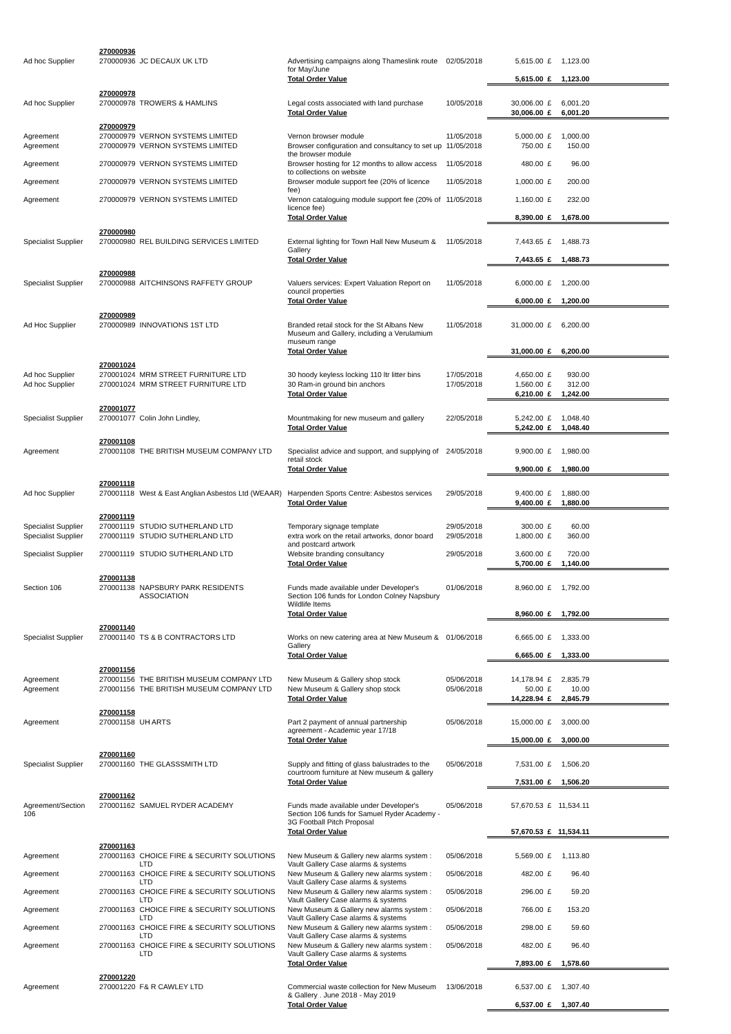| | 270000936 | | | | | | | |
| Ad hoc Supplier | 270000936 | JC DECAUX UK LTD | Advertising campaigns along Thameslink route for May/June | 02/05/2018 | 5,615.00 | £ | 1,123.00 | |
| | | | Total Order Value | | 5,615.00 | £ | 1,123.00 | |
| | 270000978 | | | | | | | |
| Ad hoc Supplier | 270000978 | TROWERS & HAMLINS | Legal costs associated with land purchase | 10/05/2018 | 30,006.00 | £ | 6,001.20 | |
| | | | Total Order Value | | 30,006.00 | £ | 6,001.20 | |
| | 270000979 | | | | | | | |
| Agreement | 270000979 | VERNON SYSTEMS LIMITED | Vernon browser module | 11/05/2018 | 5,000.00 | £ | 1,000.00 | |
| Agreement | 270000979 | VERNON SYSTEMS LIMITED | Browser configuration and consultancy to set up the browser module | 11/05/2018 | 750.00 | £ | 150.00 | |
| Agreement | 270000979 | VERNON SYSTEMS LIMITED | Browser hosting for 12 months to allow access to collections on website | 11/05/2018 | 480.00 | £ | 96.00 | |
| Agreement | 270000979 | VERNON SYSTEMS LIMITED | Browser module support fee (20% of licence fee) | 11/05/2018 | 1,000.00 | £ | 200.00 | |
| Agreement | 270000979 | VERNON SYSTEMS LIMITED | Vernon cataloguing module support fee (20% of licence fee) | 11/05/2018 | 1,160.00 | £ | 232.00 | |
| | | | Total Order Value | | 8,390.00 | £ | 1,678.00 | |
| | 270000980 | | | | | | | |
| Specialist Supplier | 270000980 | REL BUILDING SERVICES LIMITED | External lighting for Town Hall New Museum & Gallery | 11/05/2018 | 7,443.65 | £ | 1,488.73 | |
| | | | Total Order Value | | 7,443.65 | £ | 1,488.73 | |
| | 270000988 | | | | | | | |
| Specialist Supplier | 270000988 | AITCHINSONS RAFFETY GROUP | Valuers services: Expert Valuation Report on council properties | 11/05/2018 | 6,000.00 | £ | 1,200.00 | |
| | | | Total Order Value | | 6,000.00 | £ | 1,200.00 | |
| | 270000989 | | | | | | | |
| Ad Hoc Supplier | 270000989 | INNOVATIONS 1ST LTD | Branded retail stock for the St Albans New Museum and Gallery, including a Verulamium museum range | 11/05/2018 | 31,000.00 | £ | 6,200.00 | |
| | | | Total Order Value | | 31,000.00 | £ | 6,200.00 | |
| | 270001024 | | | | | | | |
| Ad hoc Supplier | 270001024 | MRM STREET FURNITURE LTD | 30 hoody keyless locking 110 ltr litter bins | 17/05/2018 | 4,650.00 | £ | 930.00 | |
| Ad hoc Supplier | 270001024 | MRM STREET FURNITURE LTD | 30 Ram-in ground bin anchors | 17/05/2018 | 1,560.00 | £ | 312.00 | |
| | | | Total Order Value | | 6,210.00 | £ | 1,242.00 | |
| | 270001077 | | | | | | | |
| Specialist Supplier | 270001077 | Colin John Lindley, | Mountmaking for new museum and gallery | 22/05/2018 | 5,242.00 | £ | 1,048.40 | |
| | | | Total Order Value | | 5,242.00 | £ | 1,048.40 | |
| | 270001108 | | | | | | | |
| Agreement | 270001108 | THE BRITISH MUSEUM COMPANY LTD | Specialist advice and support, and supplying of retail stock | 24/05/2018 | 9,900.00 | £ | 1,980.00 | |
| | | | Total Order Value | | 9,900.00 | £ | 1,980.00 | |
| | 270001118 | | | | | | | |
| Ad hoc Supplier | 270001118 | West & East Anglian Asbestos Ltd (WEAAR) | Harpenden Sports Centre: Asbestos services | 29/05/2018 | 9,400.00 | £ | 1,880.00 | |
| | | | Total Order Value | | 9,400.00 | £ | 1,880.00 | |
| | 270001119 | | | | | | | |
| Specialist Supplier | 270001119 | STUDIO SUTHERLAND LTD | Temporary signage template | 29/05/2018 | 300.00 | £ | 60.00 | |
| Specialist Supplier | 270001119 | STUDIO SUTHERLAND LTD | extra work on the retail artworks, donor board and postcard artwork | 29/05/2018 | 1,800.00 | £ | 360.00 | |
| Specialist Supplier | 270001119 | STUDIO SUTHERLAND LTD | Website branding consultancy | 29/05/2018 | 3,600.00 | £ | 720.00 | |
| | | | Total Order Value | | 5,700.00 | £ | 1,140.00 | |
| | 270001138 | | | | | | | |
| Section 106 | 270001138 | NAPSBURY PARK RESIDENTS ASSOCIATION | Funds made available under Developer's Section 106 funds for London Colney Napsbury Wildlife Items | 01/06/2018 | 8,960.00 | £ | 1,792.00 | |
| | | | Total Order Value | | 8,960.00 | £ | 1,792.00 | |
| | 270001140 | | | | | | | |
| Specialist Supplier | 270001140 | TS & B CONTRACTORS LTD | Works on new catering area at New Museum & Gallery | 01/06/2018 | 6,665.00 | £ | 1,333.00 | |
| | | | Total Order Value | | 6,665.00 | £ | 1,333.00 | |
| | 270001156 | | | | | | | |
| Agreement | 270001156 | THE BRITISH MUSEUM COMPANY LTD | New Museum & Gallery shop stock | 05/06/2018 | 14,178.94 | £ | 2,835.79 | |
| Agreement | 270001156 | THE BRITISH MUSEUM COMPANY LTD | New Museum & Gallery shop stock | 05/06/2018 | 50.00 | £ | 10.00 | |
| | | | Total Order Value | | 14,228.94 | £ | 2,845.79 | |
| | 270001158 | | | | | | | |
| Agreement | 270001158 | UH ARTS | Part 2 payment of annual partnership agreement - Academic year 17/18 | 05/06/2018 | 15,000.00 | £ | 3,000.00 | |
| | | | Total Order Value | | 15,000.00 | £ | 3,000.00 | |
| | 270001160 | | | | | | | |
| Specialist Supplier | 270001160 | THE GLASSSMITH LTD | Supply and fitting of glass balustrades to the courtroom furniture at New museum & gallery | 05/06/2018 | 7,531.00 | £ | 1,506.20 | |
| | | | Total Order Value | | 7,531.00 | £ | 1,506.20 | |
| | 270001162 | | | | | | | |
| Agreement/Section 106 | 270001162 | SAMUEL RYDER ACADEMY | Funds made available under Developer's Section 106 funds for Samuel Ryder Academy - 3G Football Pitch Proposal | 05/06/2018 | 57,670.53 | £ | 11,534.11 | |
| | | | Total Order Value | | 57,670.53 | £ | 11,534.11 | |
| | 270001163 | | | | | | | |
| Agreement | 270001163 | CHOICE FIRE & SECURITY SOLUTIONS LTD | New Museum & Gallery new alarms system : Vault Gallery Case alarms & systems | 05/06/2018 | 5,569.00 | £ | 1,113.80 | |
| Agreement | 270001163 | CHOICE FIRE & SECURITY SOLUTIONS LTD | New Museum & Gallery new alarms system : Vault Gallery Case alarms & systems | 05/06/2018 | 482.00 | £ | 96.40 | |
| Agreement | 270001163 | CHOICE FIRE & SECURITY SOLUTIONS LTD | New Museum & Gallery new alarms system : Vault Gallery Case alarms & systems | 05/06/2018 | 296.00 | £ | 59.20 | |
| Agreement | 270001163 | CHOICE FIRE & SECURITY SOLUTIONS LTD | New Museum & Gallery new alarms system : Vault Gallery Case alarms & systems | 05/06/2018 | 766.00 | £ | 153.20 | |
| Agreement | 270001163 | CHOICE FIRE & SECURITY SOLUTIONS LTD | New Museum & Gallery new alarms system : Vault Gallery Case alarms & systems | 05/06/2018 | 298.00 | £ | 59.60 | |
| Agreement | 270001163 | CHOICE FIRE & SECURITY SOLUTIONS LTD | New Museum & Gallery new alarms system : Vault Gallery Case alarms & systems | 05/06/2018 | 482.00 | £ | 96.40 | |
| | | | Total Order Value | | 7,893.00 | £ | 1,578.60 | |
| | 270001220 | | | | | | | |
| Agreement | 270001220 | F& R CAWLEY LTD | Commercial waste collection for New Museum & Gallery . June 2018 - May 2019 | 13/06/2018 | 6,537.00 | £ | 1,307.40 | |
| | | | Total Order Value | | 6,537.00 | £ | 1,307.40 | |